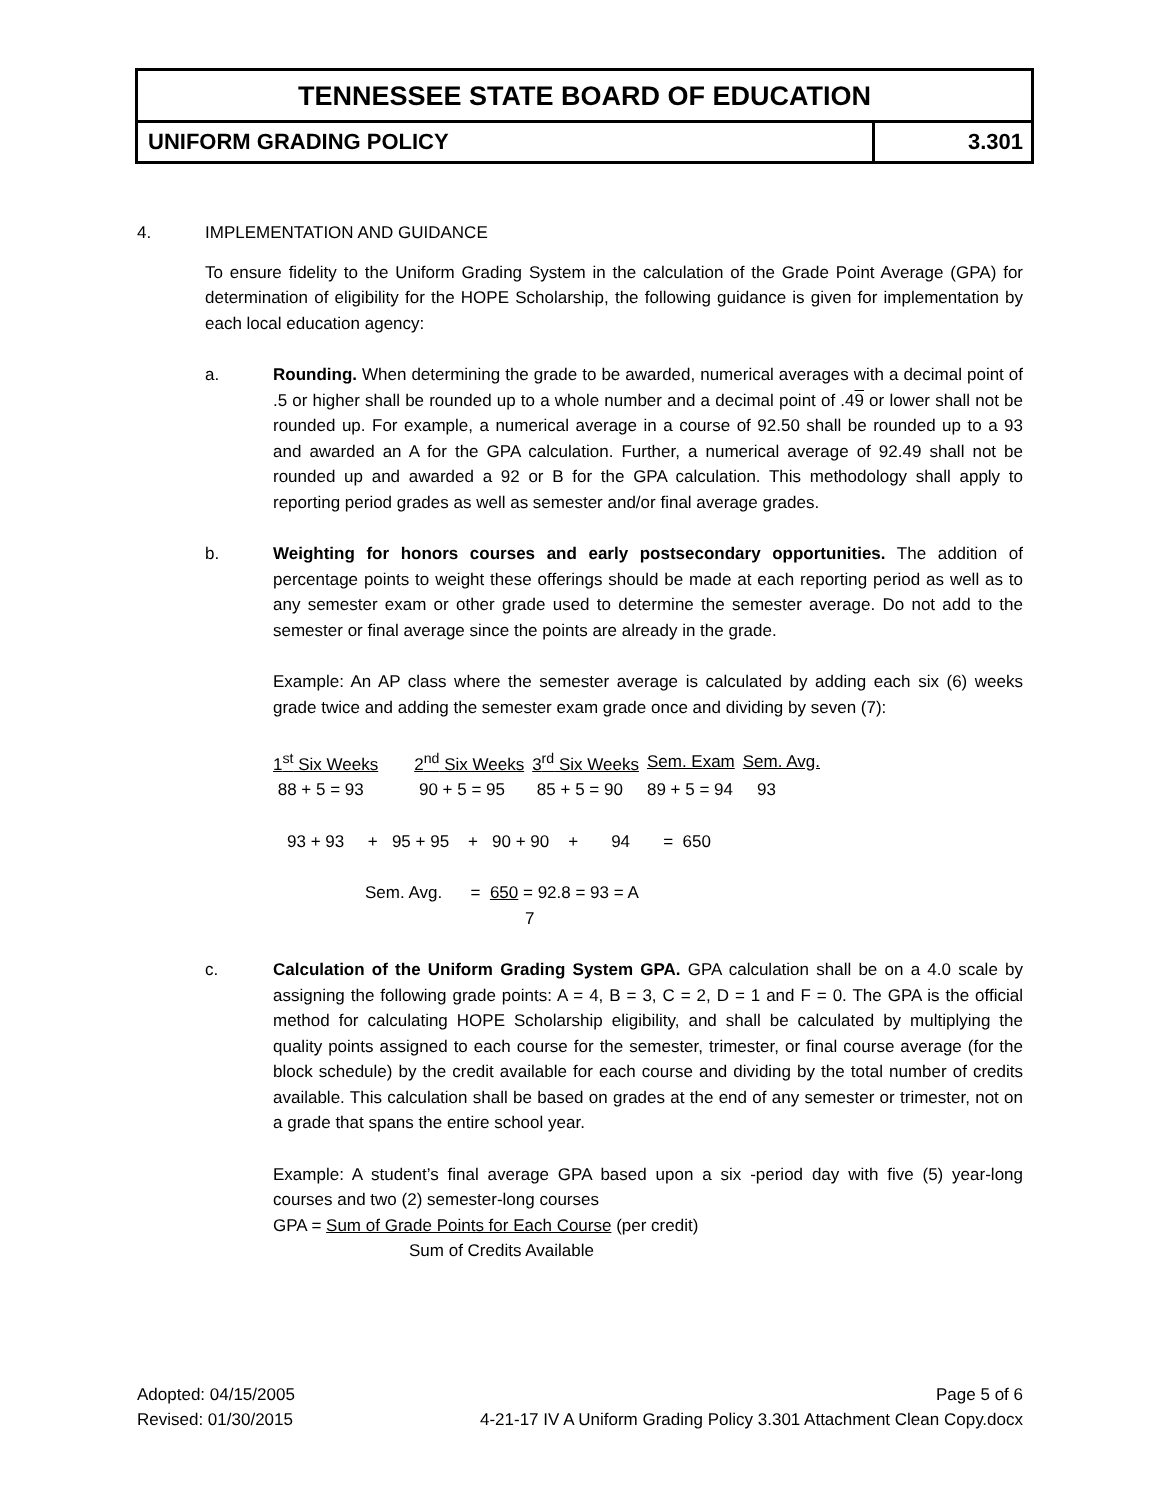TENNESSEE STATE BOARD OF EDUCATION
UNIFORM GRADING POLICY 3.301
4. IMPLEMENTATION AND GUIDANCE
To ensure fidelity to the Uniform Grading System in the calculation of the Grade Point Average (GPA) for determination of eligibility for the HOPE Scholarship, the following guidance is given for implementation by each local education agency:
a. Rounding. When determining the grade to be awarded, numerical averages with a decimal point of .5 or higher shall be rounded up to a whole number and a decimal point of .49 or lower shall not be rounded up. For example, a numerical average in a course of 92.50 shall be rounded up to a 93 and awarded an A for the GPA calculation. Further, a numerical average of 92.49 shall not be rounded up and awarded a 92 or B for the GPA calculation. This methodology shall apply to reporting period grades as well as semester and/or final average grades.
b. Weighting for honors courses and early postsecondary opportunities. The addition of percentage points to weight these offerings should be made at each reporting period as well as to any semester exam or other grade used to determine the semester average. Do not add to the semester or final average since the points are already in the grade.
Example: An AP class where the semester average is calculated by adding each six (6) weeks grade twice and adding the semester exam grade once and dividing by seven (7):
| 1<sup>st</sup> Six Weeks | 2<sup>nd</sup> Six Weeks | 3<sup>rd</sup> Six Weeks | Sem. Exam | Sem. Avg. |
| 88 + 5 = 93 | 90 + 5 = 95 | 85 + 5 = 90 | 89 + 5 = 94 | 93 |
93 + 93 + 95 + 95 + 90 + 90 + 94 = 650
Sem. Avg. = 650 = 92.8 = 93 = A
7
c. Calculation of the Uniform Grading System GPA. GPA calculation shall be on a 4.0 scale by assigning the following grade points: A = 4, B = 3, C = 2, D = 1 and F = 0. The GPA is the official method for calculating HOPE Scholarship eligibility, and shall be calculated by multiplying the quality points assigned to each course for the semester, trimester, or final course average (for the block schedule) by the credit available for each course and dividing by the total number of credits available. This calculation shall be based on grades at the end of any semester or trimester, not on a grade that spans the entire school year.
Example: A student’s final average GPA based upon a six -period day with five (5) year-long courses and two (2) semester-long courses
GPA = Sum of Grade Points for Each Course (per credit)
Sum of Credits Available
Adopted: 04/15/2005 Page 5 of 6
Revised: 01/30/2015 4-21-17 IV A Uniform Grading Policy 3.301 Attachment Clean Copy.docx